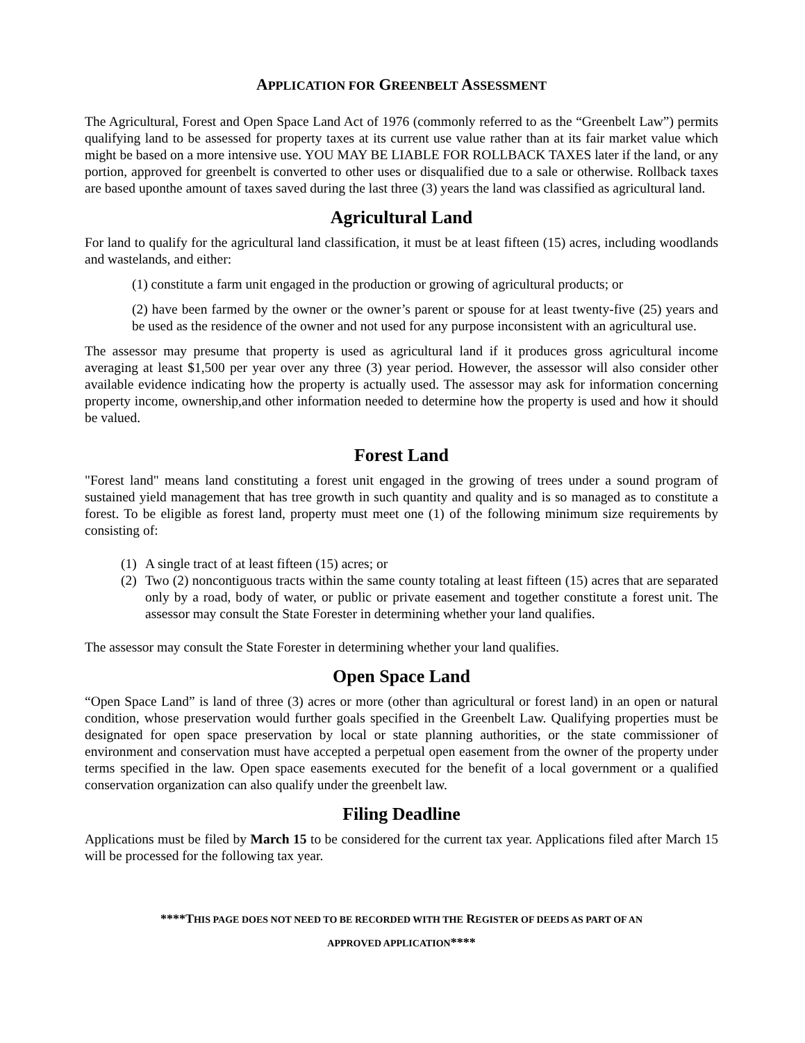APPLICATION FOR GREENBELT ASSESSMENT
The Agricultural, Forest and Open Space Land Act of 1976 (commonly referred to as the “Greenbelt Law”) permits qualifying land to be assessed for property taxes at its current use value rather than at its fair market value which might be based on a more intensive use. YOU MAY BE LIABLE FOR ROLLBACK TAXES later if the land, or any portion, approved for greenbelt is converted to other uses or disqualified due to a sale or otherwise. Rollback taxes are based uponthe amount of taxes saved during the last three (3) years the land was classified as agricultural land.
Agricultural Land
For land to qualify for the agricultural land classification, it must be at least fifteen (15) acres, including woodlands and wastelands, and either:
(1) constitute a farm unit engaged in the production or growing of agricultural products; or
(2) have been farmed by the owner or the owner’s parent or spouse for at least twenty-five (25) years and be used as the residence of the owner and not used for any purpose inconsistent with an agricultural use.
The assessor may presume that property is used as agricultural land if it produces gross agricultural income averaging at least $1,500 per year over any three (3) year period. However, the assessor will also consider other available evidence indicating how the property is actually used. The assessor may ask for information concerning property income, ownership,and other information needed to determine how the property is used and how it should be valued.
Forest Land
"Forest land" means land constituting a forest unit engaged in the growing of trees under a sound program of sustained yield management that has tree growth in such quantity and quality and is so managed as to constitute a forest. To be eligible as forest land, property must meet one (1) of the following minimum size requirements by consisting of:
(1)
A single tract of at least fifteen (15) acres; or
(2)
Two (2) noncontiguous tracts within the same county totaling at least fifteen (15) acres that are separated only by a road, body of water, or public or private easement and together constitute a forest unit. The assessor may consult the State Forester in determining whether your land qualifies.
The assessor may consult the State Forester in determining whether your land qualifies.
Open Space Land
“Open Space Land” is land of three (3) acres or more (other than agricultural or forest land) in an open or natural condition, whose preservation would further goals specified in the Greenbelt Law. Qualifying properties must be designated for open space preservation by local or state planning authorities, or the state commissioner of environment and conservation must have accepted a perpetual open easement from the owner of the property under terms specified in the law. Open space easements executed for the benefit of a local government or a qualified conservation organization can also qualify under the greenbelt law.
Filing Deadline
Applications must be filed by March 15 to be considered for the current tax year. Applications filed after March 15 will be processed for the following tax year.
****THIS PAGE DOES NOT NEED TO BE RECORDED WITH THE REGISTER OF DEEDS AS PART OF AN
APPROVED APPLICATION****